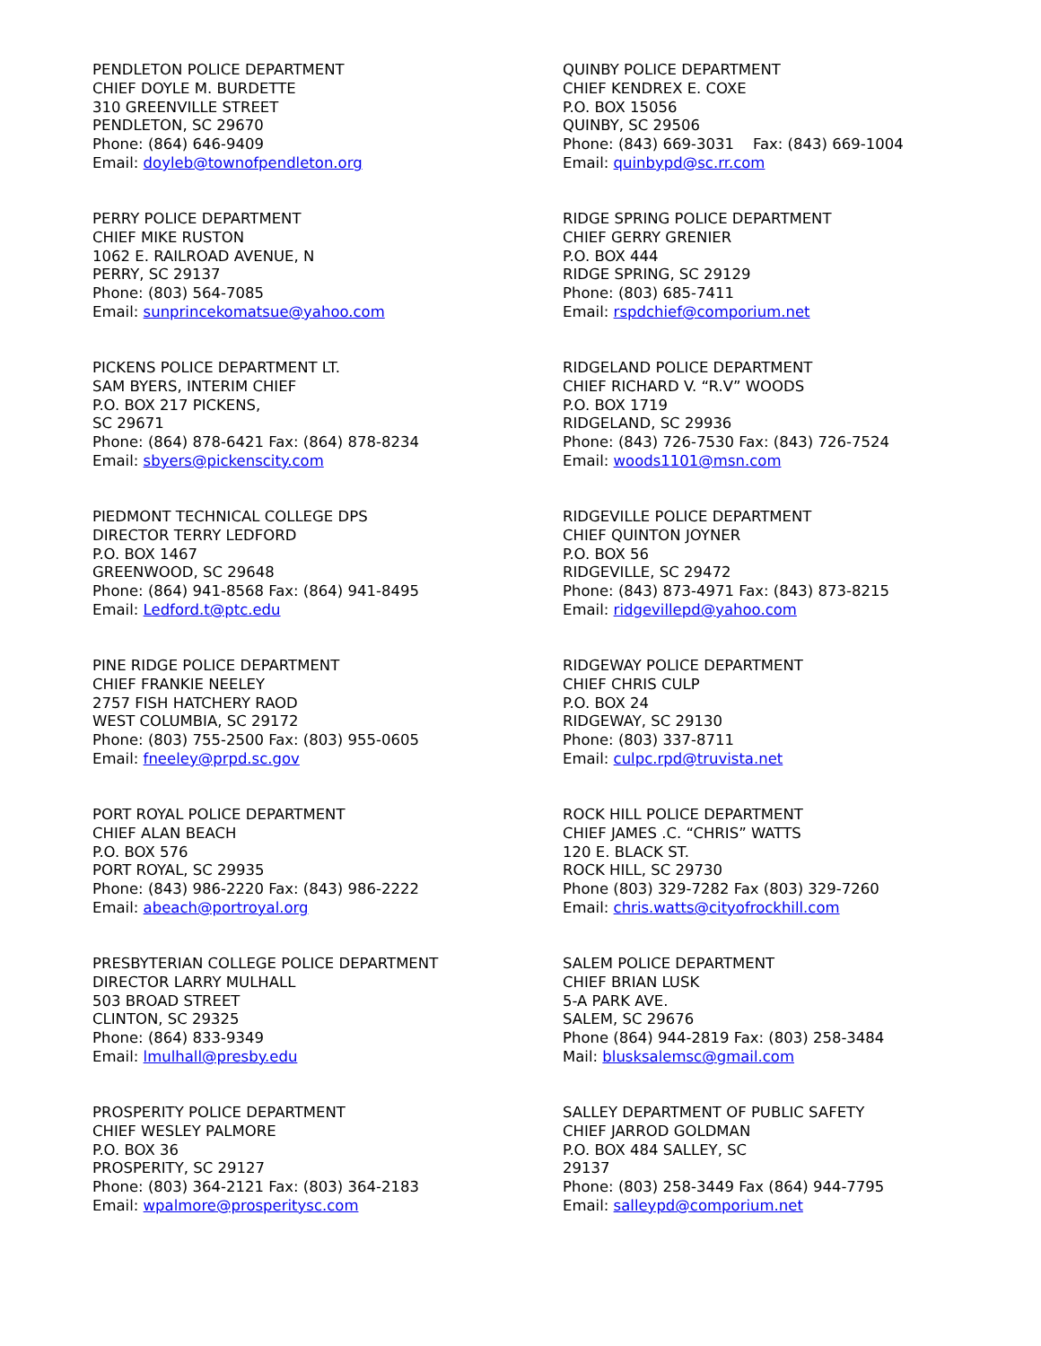PENDLETON POLICE DEPARTMENT
CHIEF DOYLE M. BURDETTE
310 GREENVILLE STREET
PENDLETON, SC 29670
Phone: (864) 646-9409
Email: doyleb@townofpendleton.org
PERRY POLICE DEPARTMENT
CHIEF MIKE RUSTON
1062 E. RAILROAD AVENUE, N
PERRY, SC 29137
Phone: (803) 564-7085
Email: sunprincekomatsue@yahoo.com
PICKENS POLICE DEPARTMENT LT.
SAM BYERS, INTERIM CHIEF
P.O. BOX 217 PICKENS,
SC 29671
Phone: (864) 878-6421 Fax: (864) 878-8234
Email: sbyers@pickenscity.com
PIEDMONT TECHNICAL COLLEGE DPS
DIRECTOR TERRY LEDFORD
P.O. BOX 1467
GREENWOOD, SC 29648
Phone: (864) 941-8568 Fax: (864) 941-8495
Email: Ledford.t@ptc.edu
PINE RIDGE POLICE DEPARTMENT
CHIEF FRANKIE NEELEY
2757 FISH HATCHERY RAOD
WEST COLUMBIA, SC 29172
Phone: (803) 755-2500 Fax: (803) 955-0605
Email: fneeley@prpd.sc.gov
PORT ROYAL POLICE DEPARTMENT
CHIEF ALAN BEACH
P.O. BOX 576
PORT ROYAL, SC 29935
Phone: (843) 986-2220 Fax: (843) 986-2222
Email: abeach@portroyal.org
PRESBYTERIAN COLLEGE POLICE DEPARTMENT
DIRECTOR LARRY MULHALL
503 BROAD STREET
CLINTON, SC 29325
Phone: (864) 833-9349
Email: lmulhall@presby.edu
PROSPERITY POLICE DEPARTMENT
CHIEF WESLEY PALMORE
P.O. BOX 36
PROSPERITY, SC 29127
Phone: (803) 364-2121 Fax: (803) 364-2183
Email: wpalmore@prosperitysc.com
QUINBY POLICE DEPARTMENT
CHIEF KENDREX E. COXE
P.O. BOX 15056
QUINBY, SC 29506
Phone: (843) 669-3031 Fax: (843) 669-1004
Email: quinbypd@sc.rr.com
RIDGE SPRING POLICE DEPARTMENT
CHIEF GERRY GRENIER
P.O. BOX 444
RIDGE SPRING, SC 29129
Phone: (803) 685-7411
Email: rspdchief@comporium.net
RIDGELAND POLICE DEPARTMENT
CHIEF RICHARD V. “R.V” WOODS
P.O. BOX 1719
RIDGELAND, SC 29936
Phone: (843) 726-7530 Fax: (843) 726-7524
Email: woods1101@msn.com
RIDGEVILLE POLICE DEPARTMENT
CHIEF QUINTON JOYNER
P.O. BOX 56
RIDGEVILLE, SC 29472
Phone: (843) 873-4971 Fax: (843) 873-8215
Email: ridgevillepd@yahoo.com
RIDGEWAY POLICE DEPARTMENT
CHIEF CHRIS CULP
P.O. BOX 24
RIDGEWAY, SC 29130
Phone: (803) 337-8711
Email: culpc.rpd@truvista.net
ROCK HILL POLICE DEPARTMENT
CHIEF JAMES .C. “CHRIS” WATTS
120 E. BLACK ST.
ROCK HILL, SC 29730
Phone (803) 329-7282 Fax (803) 329-7260
Email: chris.watts@cityofrockhill.com
SALEM POLICE DEPARTMENT
CHIEF BRIAN LUSK
5-A PARK AVE.
SALEM, SC 29676
Phone (864) 944-2819 Fax: (803) 258-3484
Mail: blusksalemsc@gmail.com
SALLEY DEPARTMENT OF PUBLIC SAFETY
CHIEF JARROD GOLDMAN
P.O. BOX 484 SALLEY, SC
29137
Phone: (803) 258-3449 Fax (864) 944-7795
Email: salleypd@comporium.net